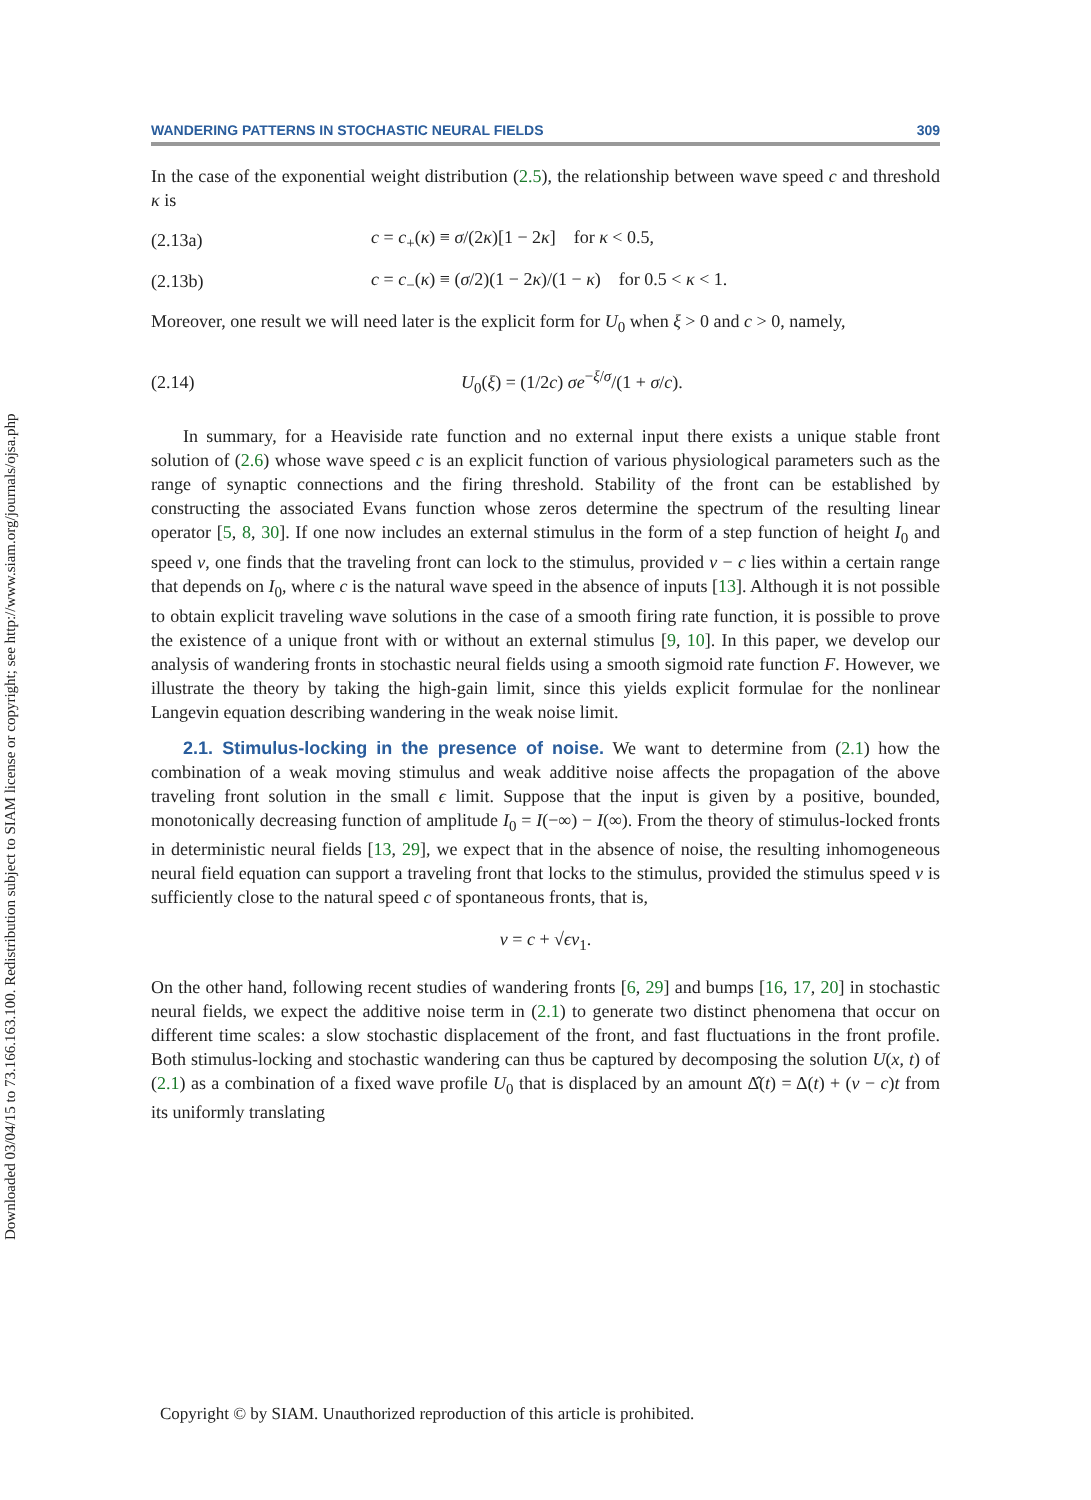Downloaded 03/04/15 to 73.166.163.100. Redistribution subject to SIAM license or copyright; see http://www.siam.org/journals/ojsa.php
WANDERING PATTERNS IN STOCHASTIC NEURAL FIELDS 309
In the case of the exponential weight distribution (2.5), the relationship between wave speed c and threshold κ is
(2.13a) c = c<sub>+</sub>(κ) ≡ σ/(2κ)[1 − 2κ] for κ < 0.5,
(2.13b) c = c<sub>−</sub>(κ) ≡ (σ/2)(1 − 2κ)/(1 − κ) for 0.5 < κ < 1.
Moreover, one result we will need later is the explicit form for U<sub>0</sub> when ξ > 0 and c > 0, namely,
(2.14) U<sub>0</sub>(ξ) = (1/2c) σe<sup>−ξ/σ</sup>/(1 + σ/c).
In summary, for a Heaviside rate function and no external input there exists a unique stable front solution of (2.6) whose wave speed c is an explicit function of various physiological parameters such as the range of synaptic connections and the firing threshold. Stability of the front can be established by constructing the associated Evans function whose zeros determine the spectrum of the resulting linear operator [5, 8, 30]. If one now includes an external stimulus in the form of a step function of height I<sub>0</sub> and speed v, one finds that the traveling front can lock to the stimulus, provided v − c lies within a certain range that depends on I<sub>0</sub>, where c is the natural wave speed in the absence of inputs [13]. Although it is not possible to obtain explicit traveling wave solutions in the case of a smooth firing rate function, it is possible to prove the existence of a unique front with or without an external stimulus [9, 10]. In this paper, we develop our analysis of wandering fronts in stochastic neural fields using a smooth sigmoid rate function F. However, we illustrate the theory by taking the high-gain limit, since this yields explicit formulae for the nonlinear Langevin equation describing wandering in the weak noise limit.
2.1. Stimulus-locking in the presence of noise. We want to determine from (2.1) how the combination of a weak moving stimulus and weak additive noise affects the propagation of the above traveling front solution in the small ϵ limit. Suppose that the input is given by a positive, bounded, monotonically decreasing function of amplitude I<sub>0</sub> = I(−∞) − I(∞). From the theory of stimulus-locked fronts in deterministic neural fields [13, 29], we expect that in the absence of noise, the resulting inhomogeneous neural field equation can support a traveling front that locks to the stimulus, provided the stimulus speed v is sufficiently close to the natural speed c of spontaneous fronts, that is,
v = c + √ϵv<sub>1</sub>.
On the other hand, following recent studies of wandering fronts [6, 29] and bumps [16, 17, 20] in stochastic neural fields, we expect the additive noise term in (2.1) to generate two distinct phenomena that occur on different time scales: a slow stochastic displacement of the front, and fast fluctuations in the front profile. Both stimulus-locking and stochastic wandering can thus be captured by decomposing the solution U(x, t) of (2.1) as a combination of a fixed wave profile U<sub>0</sub> that is displaced by an amount Δ̂(t) = Δ(t) + (v − c)t from its uniformly translating
Copyright © by SIAM. Unauthorized reproduction of this article is prohibited.